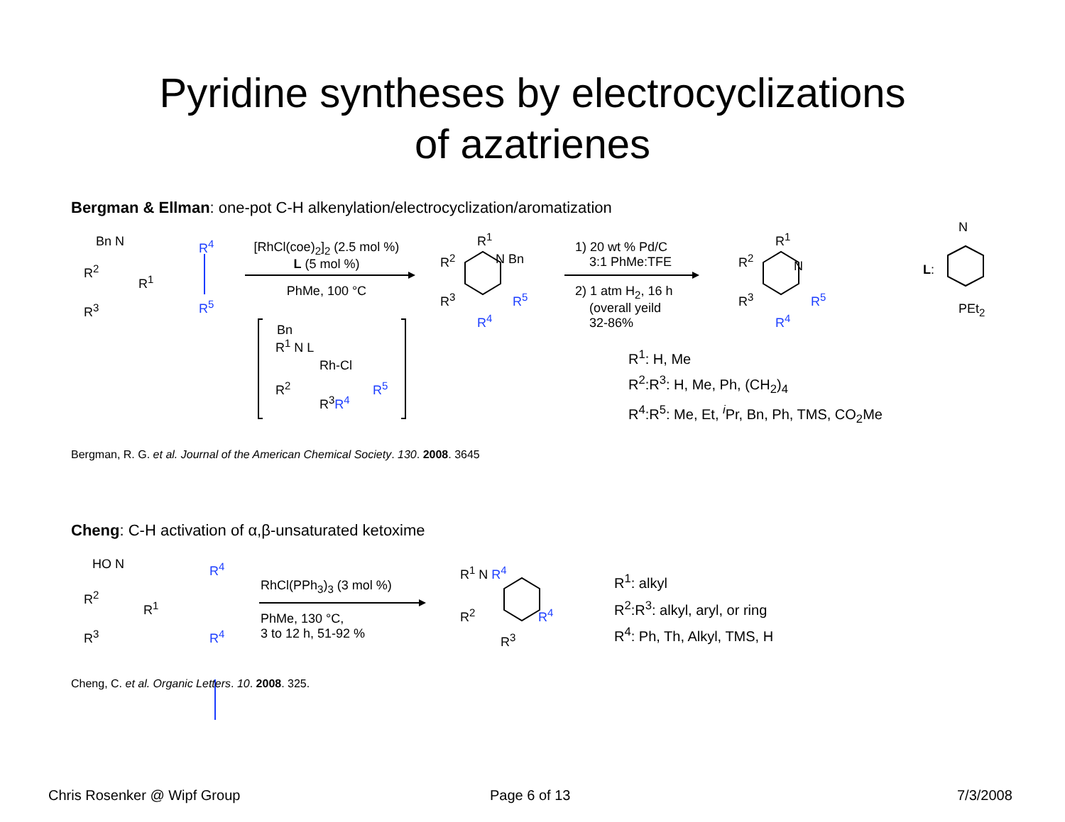Pyridine syntheses by electrocyclizations
of azatrienes
Bergman & Ellman: one-pot C-H alkenylation/electrocyclization/aromatization
Bn N
R<sup>2</sup>
R<sup>1</sup>
R<sup>3</sup>
R<sup>4</sup>
R<sup>5</sup>
[RhCl(coe)<sub>2</sub>]<sub>2</sub> (2.5 mol %)
L (5 mol %)
PhMe, 100 °C
Bn
R<sup>1</sup> N L
Rh-Cl
R<sup>2</sup> R<sup>5</sup>
R<sup>3</sup>R<sup>4</sup>
R<sup>1</sup>
R<sup>2</sup> N Bn
R<sup>3</sup> R<sup>5</sup>
R<sup>4</sup>
1) 20 wt % Pd/C
3:1 PhMe:TFE
2) 1 atm H<sub>2</sub>, 16 h
(overall yeild
32-86%
R<sup>1</sup>
R<sup>2</sup> N
R<sup>3</sup> R<sup>5</sup>
R<sup>4</sup>
L:
N
PEt<sub>2</sub>
R<sup>1</sup>: H, Me
R<sup>2</sup>:R<sup>3</sup>: H, Me, Ph, (CH<sub>2</sub>)<sub>4</sub>
R<sup>4</sup>:R<sup>5</sup>: Me, Et, <sup>i</sup>Pr, Bn, Ph, TMS, CO<sub>2</sub>Me
Bergman, R. G. et al. Journal of the American Chemical Society. 130. 2008. 3645
Cheng: C-H activation of α,β-unsaturated ketoxime
HO N
R<sup>2</sup>
R<sup>1</sup>
R<sup>3</sup>
R<sup>4</sup>
R<sup>4</sup>
RhCl(PPh<sub>3</sub>)<sub>3</sub> (3 mol %)
PhMe, 130 °C,
3 to 12 h, 51-92 %
R<sup>1</sup> N R<sup>4</sup>
R<sup>2</sup> R<sup>4</sup>
R<sup>3</sup>
R<sup>1</sup>: alkyl
R<sup>2</sup>:R<sup>3</sup>: alkyl, aryl, or ring
R<sup>4</sup>: Ph, Th, Alkyl, TMS, H
Cheng, C. et al. Organic Letters. 10. 2008. 325.
Chris Rosenker @ Wipf Group Page 6 of 13 7/3/2008